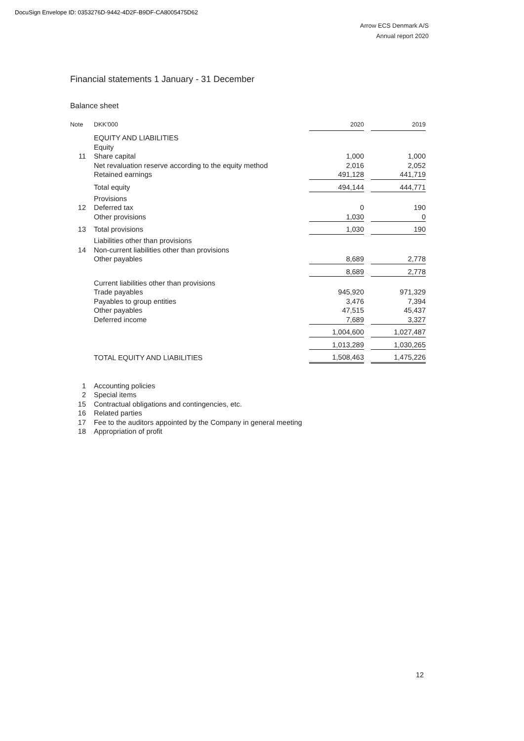DocuSign Envelope ID: 0353276D-9442-4D2F-B9DF-CA8005475D62
Arrow ECS Denmark A/S
Annual report 2020
Financial statements 1 January - 31 December
Balance sheet
| Note | DKK'000 | 2020 | | 2019 |
| --- | --- | --- | --- | --- |
| | EQUITY AND LIABILITIES | | | |
| | Equity | | | |
| 11 | Share capital | 1,000 | | 1,000 |
| | Net revaluation reserve according to the equity method | 2,016 | | 2,052 |
| | Retained earnings | 491,128 | | 441,719 |
| | Total equity | 494,144 | | 444,771 |
| | Provisions | | | |
| 12 | Deferred tax | 0 | | 190 |
| | Other provisions | 1,030 | | 0 |
| 13 | Total provisions | 1,030 | | 190 |
| | Liabilities other than provisions | | | |
| 14 | Non-current liabilities other than provisions | | | |
| | Other payables | 8,689 | | 2,778 |
| | | 8,689 | | 2,778 |
| | Current liabilities other than provisions | | | |
| | Trade payables | 945,920 | | 971,329 |
| | Payables to group entities | 3,476 | | 7,394 |
| | Other payables | 47,515 | | 45,437 |
| | Deferred income | 7,689 | | 3,327 |
| | | 1,004,600 | | 1,027,487 |
| | | 1,013,289 | | 1,030,265 |
| | TOTAL EQUITY AND LIABILITIES | 1,508,463 | | 1,475,226 |
| 1 | Accounting policies |
| 2 | Special items |
| 15 | Contractual obligations and contingencies, etc. |
| 16 | Related parties |
| 17 | Fee to the auditors appointed by the Company in general meeting |
| 18 | Appropriation of profit |
12